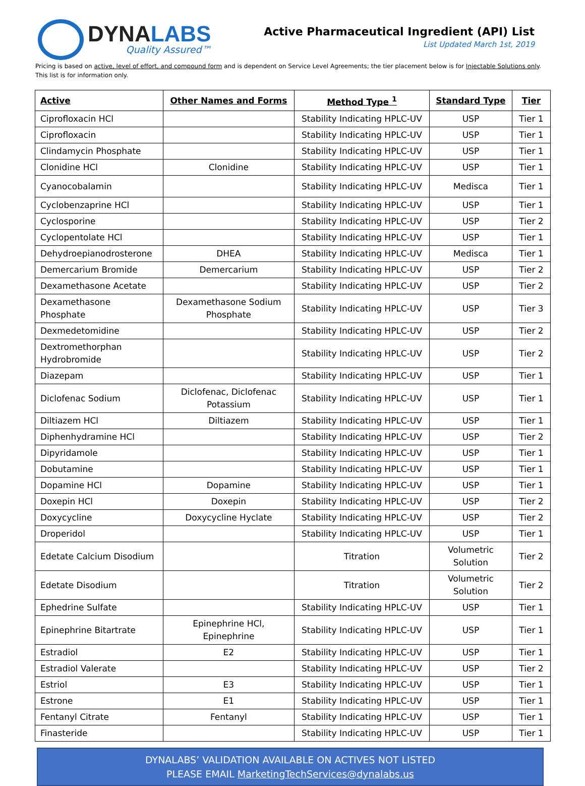DYNALABS
Quality Assured™
Active Pharmaceutical Ingredient (API) List
List Updated March 1st, 2019
Pricing is based on active, level of effort, and compound form and is dependent on Service Level Agreements; the tier placement below is for Injectable Solutions only. This list is for information only.
| Active | Other Names and Forms | Method Type <sup>1</sup> | Standard Type | Tier |
| --- | --- | --- | --- | --- |
| Ciprofloxacin HCl | | Stability Indicating HPLC-UV | USP | Tier 1 |
| Ciprofloxacin | | Stability Indicating HPLC-UV | USP | Tier 1 |
| Clindamycin Phosphate | | Stability Indicating HPLC-UV | USP | Tier 1 |
| Clonidine HCl | Clonidine | Stability Indicating HPLC-UV | USP | Tier 1 |
| Cyanocobalamin | | Stability Indicating HPLC-UV | Medisca | Tier 1 |
| Cyclobenzaprine HCl | | Stability Indicating HPLC-UV | USP | Tier 1 |
| Cyclosporine | | Stability Indicating HPLC-UV | USP | Tier 2 |
| Cyclopentolate HCl | | Stability Indicating HPLC-UV | USP | Tier 1 |
| Dehydroepianodrosterone | DHEA | Stability Indicating HPLC-UV | Medisca | Tier 1 |
| Demercarium Bromide | Demercarium | Stability Indicating HPLC-UV | USP | Tier 2 |
| Dexamethasone Acetate | | Stability Indicating HPLC-UV | USP | Tier 2 |
| Dexamethasone Phosphate | Dexamethasone Sodium Phosphate | Stability Indicating HPLC-UV | USP | Tier 3 |
| Dexmedetomidine | | Stability Indicating HPLC-UV | USP | Tier 2 |
| Dextromethorphan Hydrobromide | | Stability Indicating HPLC-UV | USP | Tier 2 |
| Diazepam | | Stability Indicating HPLC-UV | USP | Tier 1 |
| Diclofenac Sodium | Diclofenac, Diclofenac Potassium | Stability Indicating HPLC-UV | USP | Tier 1 |
| Diltiazem HCl | Diltiazem | Stability Indicating HPLC-UV | USP | Tier 1 |
| Diphenhydramine HCl | | Stability Indicating HPLC-UV | USP | Tier 2 |
| Dipyridamole | | Stability Indicating HPLC-UV | USP | Tier 1 |
| Dobutamine | | Stability Indicating HPLC-UV | USP | Tier 1 |
| Dopamine HCl | Dopamine | Stability Indicating HPLC-UV | USP | Tier 1 |
| Doxepin HCl | Doxepin | Stability Indicating HPLC-UV | USP | Tier 2 |
| Doxycycline | Doxycycline Hyclate | Stability Indicating HPLC-UV | USP | Tier 2 |
| Droperidol | | Stability Indicating HPLC-UV | USP | Tier 1 |
| Edetate Calcium Disodium | | Titration | Volumetric Solution | Tier 2 |
| Edetate Disodium | | Titration | Volumetric Solution | Tier 2 |
| Ephedrine Sulfate | | Stability Indicating HPLC-UV | USP | Tier 1 |
| Epinephrine Bitartrate | Epinephrine HCl, Epinephrine | Stability Indicating HPLC-UV | USP | Tier 1 |
| Estradiol | E2 | Stability Indicating HPLC-UV | USP | Tier 1 |
| Estradiol Valerate | | Stability Indicating HPLC-UV | USP | Tier 2 |
| Estriol | E3 | Stability Indicating HPLC-UV | USP | Tier 1 |
| Estrone | E1 | Stability Indicating HPLC-UV | USP | Tier 1 |
| Fentanyl Citrate | Fentanyl | Stability Indicating HPLC-UV | USP | Tier 1 |
| Finasteride | | Stability Indicating HPLC-UV | USP | Tier 1 |
DYNALABS’ VALIDATION AVAILABLE ON ACTIVES NOT LISTED
PLEASE EMAIL MarketingTechServices@dynalabs.us